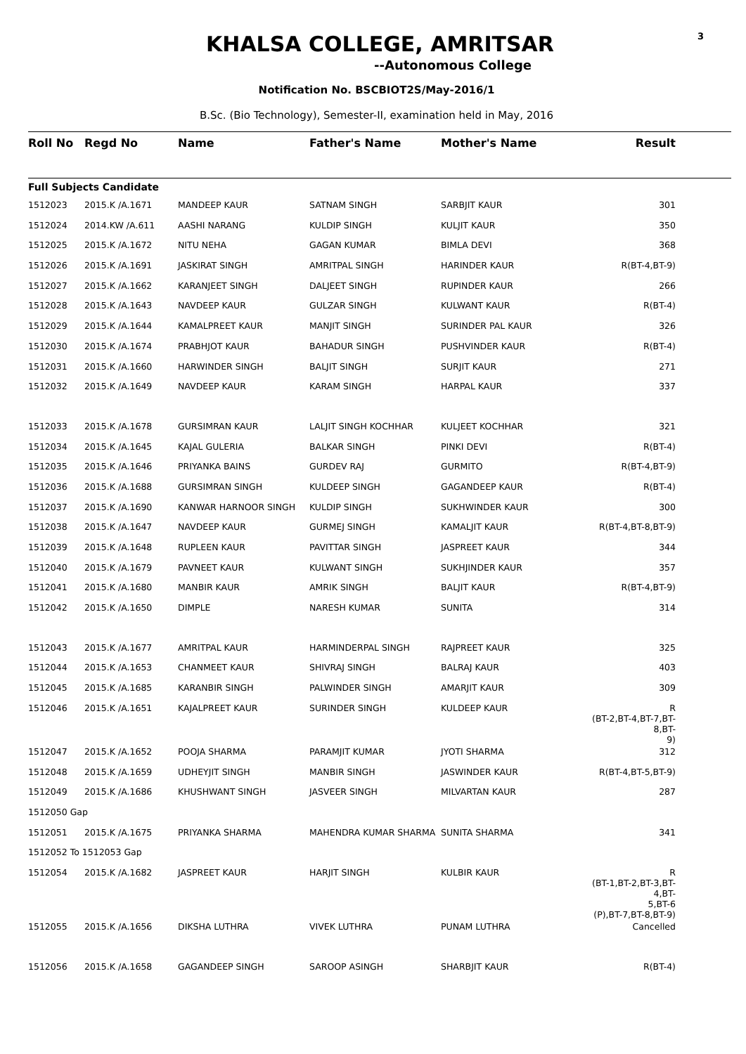3
KHALSA COLLEGE, AMRITSAR
--Autonomous College
Notification No. BSCBIOT2S/May-2016/1
B.Sc. (Bio Technology), Semester-II, examination held in May, 2016
| Roll No | Regd No | Name | Father's Name | Mother's Name | Result | |
| --- | --- | --- | --- | --- | --- | --- |
| Full Subjects Candidate | | | | | | |
| 1512023 | 2015.K /A.1671 | MANDEEP KAUR | SATNAM SINGH | SARBJIT KAUR | 301 | |
| 1512024 | 2014.KW /A.611 | AASHI NARANG | KULDIP SINGH | KULJIT KAUR | 350 | |
| 1512025 | 2015.K /A.1672 | NITU NEHA | GAGAN KUMAR | BIMLA DEVI | 368 | |
| 1512026 | 2015.K /A.1691 | JASKIRAT SINGH | AMRITPAL SINGH | HARINDER KAUR | R(BT-4,BT-9) | |
| 1512027 | 2015.K /A.1662 | KARANJEET SINGH | DALJEET SINGH | RUPINDER KAUR | 266 | |
| 1512028 | 2015.K /A.1643 | NAVDEEP KAUR | GULZAR SINGH | KULWANT KAUR | R(BT-4) | |
| 1512029 | 2015.K /A.1644 | KAMALPREET KAUR | MANJIT SINGH | SURINDER PAL KAUR | 326 | |
| 1512030 | 2015.K /A.1674 | PRABHJOT KAUR | BAHADUR SINGH | PUSHVINDER KAUR | R(BT-4) | |
| 1512031 | 2015.K /A.1660 | HARWINDER SINGH | BALJIT SINGH | SURJIT KAUR | 271 | |
| 1512032 | 2015.K /A.1649 | NAVDEEP KAUR | KARAM SINGH | HARPAL KAUR | 337 | |
| 1512033 | 2015.K /A.1678 | GURSIMRAN KAUR | LALJIT SINGH KOCHHAR | KULJEET KOCHHAR | 321 | |
| 1512034 | 2015.K /A.1645 | KAJAL GULERIA | BALKAR SINGH | PINKI DEVI | R(BT-4) | |
| 1512035 | 2015.K /A.1646 | PRIYANKA BAINS | GURDEV RAJ | GURMITO | R(BT-4,BT-9) | |
| 1512036 | 2015.K /A.1688 | GURSIMRAN SINGH | KULDEEP SINGH | GAGANDEEP KAUR | R(BT-4) | |
| 1512037 | 2015.K /A.1690 | KANWAR HARNOOR SINGH | KULDIP SINGH | SUKHWINDER KAUR | 300 | |
| 1512038 | 2015.K /A.1647 | NAVDEEP KAUR | GURMEJ SINGH | KAMALJIT KAUR | R(BT-4,BT-8,BT-9) | |
| 1512039 | 2015.K /A.1648 | RUPLEEN KAUR | PAVITTAR SINGH | JASPREET KAUR | 344 | |
| 1512040 | 2015.K /A.1679 | PAVNEET KAUR | KULWANT SINGH | SUKHJINDER KAUR | 357 | |
| 1512041 | 2015.K /A.1680 | MANBIR KAUR | AMRIK SINGH | BALJIT KAUR | R(BT-4,BT-9) | |
| 1512042 | 2015.K /A.1650 | DIMPLE | NARESH KUMAR | SUNITA | 314 | |
| 1512043 | 2015.K /A.1677 | AMRITPAL KAUR | HARMINDERPAL SINGH | RAJPREET KAUR | 325 | |
| 1512044 | 2015.K /A.1653 | CHANMEET KAUR | SHIVRAJ SINGH | BALRAJ KAUR | 403 | |
| 1512045 | 2015.K /A.1685 | KARANBIR SINGH | PALWINDER SINGH | AMARJIT KAUR | 309 | |
| 1512046 | 2015.K /A.1651 | KAJALPREET KAUR | SURINDER SINGH | KULDEEP KAUR | R (BT-2,BT-4,BT-7,BT-8,BT- 9) | |
| 1512047 | 2015.K /A.1652 | POOJA SHARMA | PARAMJIT KUMAR | JYOTI SHARMA | 312 | |
| 1512048 | 2015.K /A.1659 | UDHEYJIT SINGH | MANBIR SINGH | JASWINDER KAUR | R(BT-4,BT-5,BT-9) | |
| 1512049 | 2015.K /A.1686 | KHUSHWANT SINGH | JASVEER SINGH | MILVARTAN KAUR | 287 | |
| 1512050 Gap | | | | | | |
| 1512051 | 2015.K /A.1675 | PRIYANKA SHARMA | MAHENDRA KUMAR SHARMA | SUNITA SHARMA | 341 | |
| 1512052 To 1512053 Gap | | | | | | |
| 1512054 | 2015.K /A.1682 | JASPREET KAUR | HARJIT SINGH | KULBIR KAUR | R (BT-1,BT-2,BT-3,BT-4,BT- 5,BT-6 (P),BT-7,BT-8,BT-9) | |
| 1512055 | 2015.K /A.1656 | DIKSHA LUTHRA | VIVEK LUTHRA | PUNAM LUTHRA | Cancelled | |
| 1512056 | 2015.K /A.1658 | GAGANDEEP SINGH | SAROOP ASINGH | SHARBJIT KAUR | R(BT-4) | |